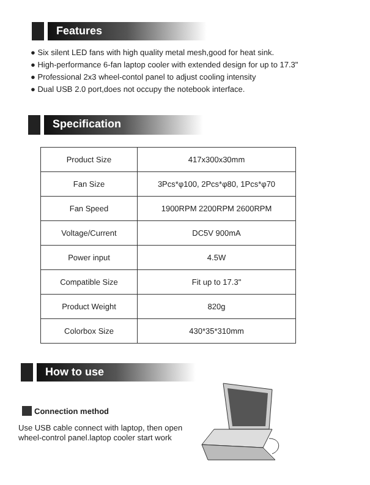Features
● Six silent LED fans with high quality metal mesh,good for heat sink.
● High-performance 6-fan laptop cooler with extended design for up to 17.3"
● Professional 2x3 wheel-contol panel to adjust cooling intensity
● Dual USB 2.0 port,does not occupy the notebook interface.
Specification
| Product Size | 417x300x30mm |
| Fan Size | 3Pcs*φ100, 2Pcs*φ80, 1Pcs*φ70 |
| Fan Speed | 1900RPM 2200RPM 2600RPM |
| Voltage/Current | DC5V 900mA |
| Power input | 4.5W |
| Compatible Size | Fit up to 17.3" |
| Product Weight | 820g |
| Colorbox Size | 430*35*310mm |
How to use
Connection method
Use USB cable connect with laptop, then open
wheel-control panel.laptop cooler start work